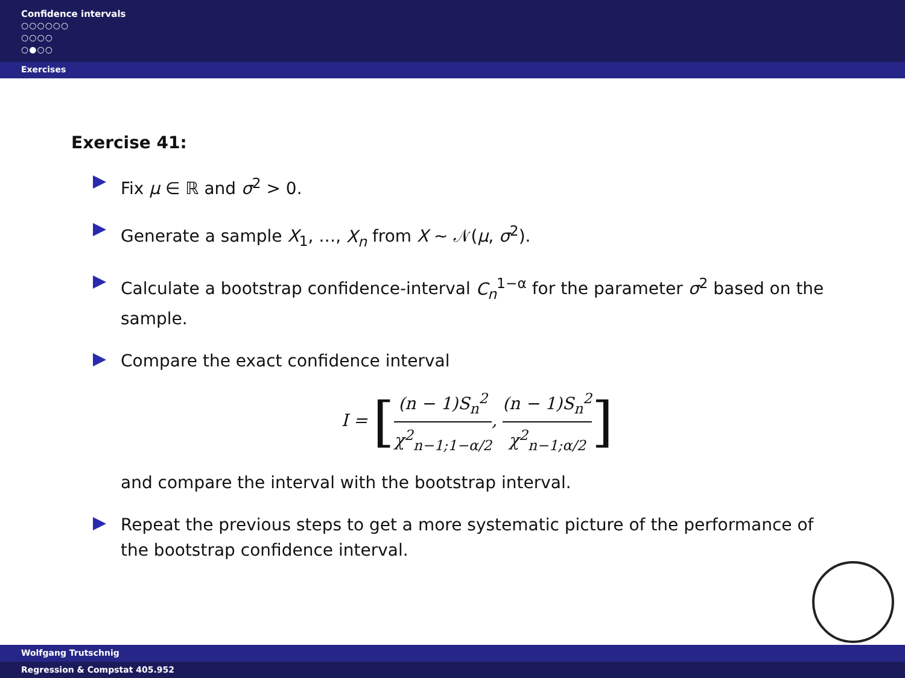Confidence intervals
○○○○○○
○○○○
○●○○
Exercises
Exercise 41:
Fix μ ∈ ℝ and σ<sup>2</sup> > 0.
Generate a sample X<sub>1</sub>, …, X<sub>n</sub> from X ∼ 𝒩(μ, σ<sup>2</sup>).
Calculate a bootstrap confidence-interval C<sub>n</sub><sup>1−α</sup> for the parameter σ<sup>2</sup> based on the sample.
Compare the exact confidence interval
I = [(n − 1)S<sub>n</sub><sup>2</sup> χ<sup>2</sup><sub>n−1;1−α/2</sub>, (n − 1)S<sub>n</sub><sup>2</sup> χ<sup>2</sup><sub>n−1;α/2</sub>]
and compare the interval with the bootstrap interval.
Repeat the previous steps to get a more systematic picture of the performance of the bootstrap confidence interval.
Wolfgang Trutschnig
Regression & Compstat 405.952